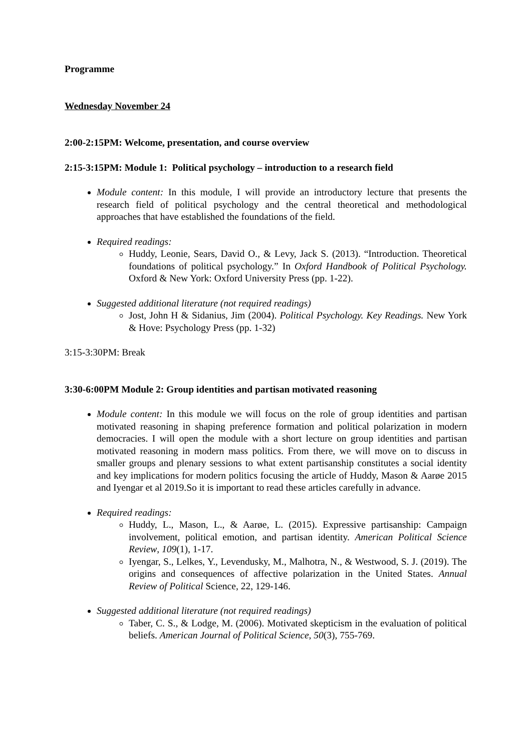Programme
Wednesday November 24
2:00-2:15PM: Welcome, presentation, and course overview
2:15-3:15PM: Module 1: Political psychology – introduction to a research field
Module content: In this module, I will provide an introductory lecture that presents the research field of political psychology and the central theoretical and methodological approaches that have established the foundations of the field.
Required readings:
Huddy, Leonie, Sears, David O., & Levy, Jack S. (2013). “Introduction. Theoretical foundations of political psychology.” In Oxford Handbook of Political Psychology. Oxford & New York: Oxford University Press (pp. 1-22).
Suggested additional literature (not required readings)
Jost, John H & Sidanius, Jim (2004). Political Psychology. Key Readings. New York & Hove: Psychology Press (pp. 1-32)
3:15-3:30PM: Break
3:30-6:00PM Module 2: Group identities and partisan motivated reasoning
Module content: In this module we will focus on the role of group identities and partisan motivated reasoning in shaping preference formation and political polarization in modern democracies. I will open the module with a short lecture on group identities and partisan motivated reasoning in modern mass politics. From there, we will move on to discuss in smaller groups and plenary sessions to what extent partisanship constitutes a social identity and key implications for modern politics focusing the article of Huddy, Mason & Aarøe 2015 and Iyengar et al 2019.So it is important to read these articles carefully in advance.
Required readings:
Huddy, L., Mason, L., & Aarøe, L. (2015). Expressive partisanship: Campaign involvement, political emotion, and partisan identity. American Political Science Review, 109(1), 1-17.
Iyengar, S., Lelkes, Y., Levendusky, M., Malhotra, N., & Westwood, S. J. (2019). The origins and consequences of affective polarization in the United States. Annual Review of Political Science, 22, 129-146.
Suggested additional literature (not required readings)
Taber, C. S., & Lodge, M. (2006). Motivated skepticism in the evaluation of political beliefs. American Journal of Political Science, 50(3), 755-769.